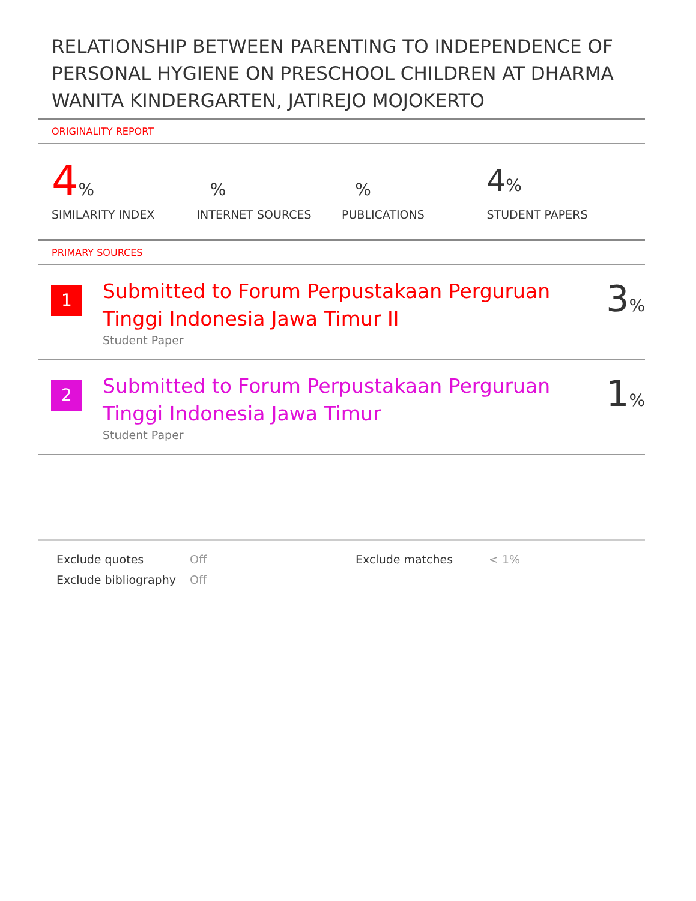RELATIONSHIP BETWEEN PARENTING TO INDEPENDENCE OF PERSONAL HYGIENE ON PRESCHOOL CHILDREN AT DHARMA WANITA KINDERGARTEN, JATIREJO MOJOKERTO
ORIGINALITY REPORT
4%
SIMILARITY INDEX
%
INTERNET SOURCES
%
PUBLICATIONS
4%
STUDENT PAPERS
PRIMARY SOURCES
| 1 | Submitted to Forum Perpustakaan Perguruan Tinggi Indonesia Jawa Timur II Student Paper | 3 % |
| 2 | Submitted to Forum Perpustakaan Perguruan Tinggi Indonesia Jawa Timur Student Paper | 1 % |
Exclude quotes Off Exclude matches < 1% Exclude bibliography Off